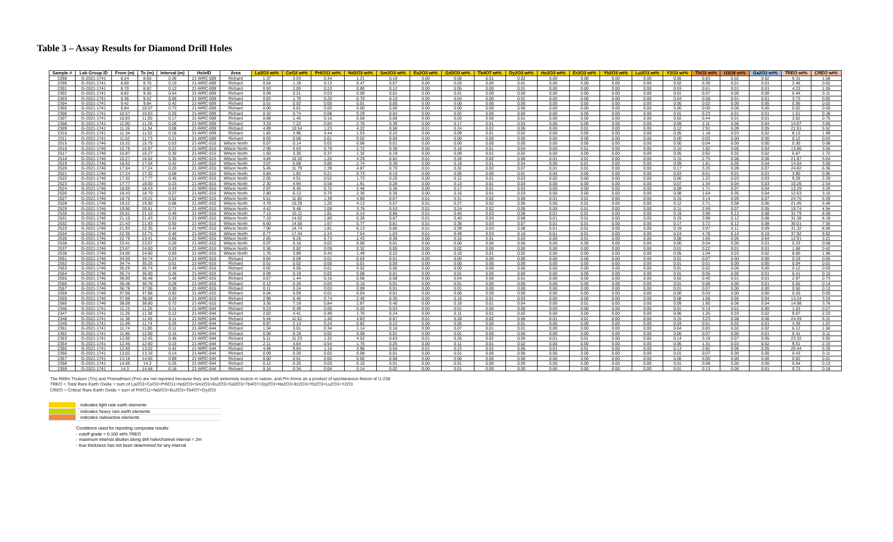Table 3 – Assay Results for Diamond Drill Holes
| Sample # | Lab Group ID | From (m) | To (m) | Interval (m) | HoleID | Area | La2O3 wt% | CeO2 wt% | Pr6O11 wt% | Nd2O3 wt% | Sm2O3 wt% | Eu2O3 wt% | Gd2O3 wt% | Tb4O7 wt% | Dy2O3 wt% | Ho2O3 wt% | Er2O3 wt% | Yb2O3 wt% | Lu2O3 wt% | Y2O3 wt% | ThO2 wt% | U3O8 wt% | Ga2O3 wt% | TREO wt% | CREO wt% |
| --- | --- | --- | --- | --- | --- | --- | --- | --- | --- | --- | --- | --- | --- | --- | --- | --- | --- | --- | --- | --- | --- | --- | --- | --- | --- |
| 2298 | G-2021-1741 | 8.24 | 8.60 | 0.36 | 21-WRC-009 | Richard | 1.37 | 3.03 | 0.34 | 1.21 | 0.18 | 0.00 | 0.08 | 0.01 | 0.02 | 0.00 | 0.00 | 0.00 | 0.00 | 0.06 | 0.83 | 0.02 | 0.02 | 6.31 | 1.58 |
| 2299 | G-2021-1741 | 8.60 | 8.70 | 0.10 | 21-WRC-009 | Richard | 0.54 | 1.18 | 0.13 | 0.47 | 0.07 | 0.00 | 0.03 | 0.00 | 0.01 | 0.00 | 0.00 | 0.00 | 0.00 | 0.02 | 0.30 | 0.01 | 0.01 | 2.46 | 0.62 |
| 2301 | G-2021-1741 | 8.70 | 8.82 | 0.12 | 21-WRC-009 | Richard | 0.93 | 2.05 | 0.23 | 0.80 | 0.12 | 0.00 | 0.05 | 0.00 | 0.01 | 0.00 | 0.00 | 0.00 | 0.00 | 0.03 | 0.61 | 0.01 | 0.01 | 4.23 | 1.05 |
| 2302 | G-2021-1741 | 8.82 | 9.36 | 0.54 | 21-WRC-009 | Richard | 0.09 | 0.21 | 0.03 | 0.09 | 0.01 | 0.00 | 0.01 | 0.00 | 0.00 | 0.00 | 0.00 | 0.00 | 0.00 | 0.01 | 0.07 | 0.00 | 0.00 | 0.44 | 0.11 |
| 2303 | G-2021-1741 | 9.36 | 9.42 | 0.06 | 21-WRC-009 | Richard | 0.83 | 1.79 | 0.20 | 0.70 | 0.10 | 0.00 | 0.04 | 0.00 | 0.01 | 0.00 | 0.00 | 0.00 | 0.00 | 0.04 | 0.58 | 0.01 | 0.01 | 3.73 | 0.92 |
| 2304 | G-2021-1741 | 9.42 | 9.84 | 0.42 | 21-WRC-009 | Richard | 0.01 | 0.02 | 0.00 | 0.01 | 0.00 | 0.00 | 0.00 | 0.00 | 0.00 | 0.00 | 0.00 | 0.00 | 0.00 | 0.00 | 0.02 | 0.00 | 0.00 | 0.06 | 0.02 |
| 2305 | G-2021-1741 | 9.84 | 10.57 | 0.73 | 21-WRC-009 | Richard | 0.00 | 0.01 | 0.00 | 0.00 | 0.00 | 0.00 | 0.00 | 0.00 | 0.00 | 0.00 | 0.00 | 0.00 | 0.00 | 0.00 | 0.00 | 0.00 | 0.00 | 0.02 | 0.00 |
| 2306 | G-2021-1741 | 10.57 | 10.83 | 0.26 | 21-WRC-009 | Richard | 0.32 | 0.74 | 0.08 | 0.29 | 0.04 | 0.00 | 0.02 | 0.00 | 0.00 | 0.00 | 0.00 | 0.00 | 0.00 | 0.01 | 0.23 | 0.01 | 0.01 | 1.51 | 0.38 |
| 2307 | G-2021-1741 | 10.83 | 11.00 | 0.17 | 21-WRC-009 | Richard | 0.68 | 1.45 | 0.16 | 0.58 | 0.08 | 0.00 | 0.03 | 0.00 | 0.01 | 0.00 | 0.00 | 0.00 | 0.00 | 0.02 | 0.44 | 0.01 | 0.01 | 3.02 | 0.75 |
| 2308 | G-2021-1741 | 11.00 | 11.26 | 0.26 | 21-WRC-009 | Richard | 3.33 | 7.22 | 0.84 | 2.76 | 0.39 | 0.00 | 0.17 | 0.01 | 0.03 | 0.00 | 0.00 | 0.00 | 0.00 | 0.09 | 2.11 | 0.06 | 0.04 | 14.87 | 3.66 |
| 2309 | G-2021-1741 | 11.26 | 11.34 | 0.08 | 21-WRC-009 | Richard | 4.89 | 10.54 | 1.23 | 4.22 | 0.58 | 0.01 | 0.24 | 0.02 | 0.05 | 0.00 | 0.01 | 0.00 | 0.00 | 0.12 | 2.91 | 0.09 | 0.05 | 21.91 | 5.52 |
| 2310 | G-2021-1741 | 11.34 | 11.52 | 0.18 | 21-WRC-009 | Richard | 1.82 | 3.96 | 0.44 | 1.53 | 0.22 | 0.00 | 0.09 | 0.01 | 0.02 | 0.00 | 0.00 | 0.00 | 0.00 | 0.05 | 1.18 | 0.03 | 0.02 | 8.13 | 1.99 |
| 2311 | G-2021-1741 | 11.52 | 11.73 | 0.21 | 21-WRC-009 | Richard | 0.03 | 0.06 | 0.01 | 0.02 | 0.00 | 0.00 | 0.00 | 0.00 | 0.00 | 0.00 | 0.00 | 0.00 | 0.00 | 0.00 | 0.02 | 0.00 | 0.00 | 0.12 | 0.03 |
| 2515 | G-2021-1746 | 15.22 | 15.75 | 0.53 | 21-WRC-015 | Wilson North | 0.07 | 0.14 | 0.02 | 0.06 | 0.01 | 0.00 | 0.00 | 0.00 | 0.00 | 0.00 | 0.00 | 0.00 | 0.00 | 0.00 | 0.04 | 0.00 | 0.00 | 0.30 | 0.08 |
| 2516 | G-2021-1746 | 15.75 | 15.97 | 0.22 | 21-WRC-015 | Wilson North | 2.99 | 6.63 | 0.79 | 2.72 | 0.39 | 0.00 | 0.18 | 0.01 | 0.04 | 0.00 | 0.01 | 0.00 | 0.00 | 0.10 | 1.82 | 0.05 | 0.04 | 13.86 | 3.56 |
| 2517 | G-2021-1746 | 15.97 | 16.27 | 0.30 | 21-WRC-015 | Wilson North | 1.50 | 3.30 | 0.37 | 1.32 | 0.19 | 0.00 | 0.09 | 0.01 | 0.02 | 0.00 | 0.00 | 0.00 | 0.00 | 0.05 | 0.92 | 0.02 | 0.02 | 6.87 | 1.72 |
| 2518 | G-2021-1746 | 16.27 | 16.62 | 0.35 | 21-WRC-015 | Wilson North | 4.84 | 10.32 | 1.26 | 4.29 | 0.62 | 0.01 | 0.28 | 0.02 | 0.06 | 0.01 | 0.01 | 0.00 | 0.00 | 0.15 | 2.75 | 0.08 | 0.06 | 21.87 | 5.64 |
| 2519 | G-2021-1746 | 16.62 | 17.04 | 0.42 | 21-WRC-015 | Wilson North | 3.07 | 6.69 | 0.80 | 2.74 | 0.39 | 0.00 | 0.19 | 0.01 | 0.04 | 0.00 | 0.01 | 0.00 | 0.00 | 0.09 | 1.81 | 0.05 | 0.04 | 14.04 | 3.60 |
| 2520 | G-2021-1746 | 17.04 | 17.24 | 0.20 | 21-WRC-015 | Wilson North | 5.45 | 11.79 | 1.39 | 4.87 | 0.70 | 0.01 | 0.32 | 0.02 | 0.07 | 0.01 | 0.01 | 0.00 | 0.00 | 0.17 | 3.20 | 0.09 | 0.07 | 24.82 | 6.36 |
| 2521 | G-2021-1746 | 17.24 | 17.32 | 0.08 | 21-WRC-015 | Wilson North | 0.84 | 1.82 | 0.21 | 0.73 | 0.10 | 0.00 | 0.05 | 0.00 | 0.01 | 0.00 | 0.00 | 0.00 | 0.00 | 0.03 | 0.51 | 0.01 | 0.01 | 3.80 | 0.95 |
| 2522 | G-2021-1746 | 17.32 | 17.77 | 0.45 | 21-WRC-015 | Wilson North | 2.05 | 4.51 | 0.52 | 1.73 | 0.25 | 0.00 | 0.12 | 0.01 | 0.03 | 0.00 | 0.00 | 0.00 | 0.00 | 0.06 | 1.22 | 0.03 | 0.03 | 9.29 | 2.29 |
| 2523 | G-2021-1746 | 17.77 | 18.00 | 0.23 | 21-WRC-015 | Wilson North | 2.30 | 4.94 | 0.58 | 1.91 | 0.28 | 0.00 | 0.13 | 0.01 | 0.03 | 0.00 | 0.00 | 0.00 | 0.00 | 0.07 | 1.34 | 0.04 | 0.03 | 10.26 | 2.54 |
| 2524 | G-2021-1746 | 18.00 | 18.43 | 0.43 | 21-WRC-015 | Wilson North | 2.97 | 6.45 | 0.75 | 2.46 | 0.36 | 0.00 | 0.17 | 0.01 | 0.03 | 0.00 | 0.00 | 0.00 | 0.00 | 0.08 | 1.71 | 0.07 | 0.04 | 13.29 | 3.26 |
| 2526 | G-2021-1746 | 18.43 | 18.70 | 0.27 | 21-WRC-015 | Wilson North | 2.80 | 6.13 | 0.70 | 2.36 | 0.35 | 0.00 | 0.16 | 0.01 | 0.03 | 0.00 | 0.00 | 0.00 | 0.00 | 0.08 | 1.64 | 0.05 | 0.04 | 12.63 | 3.10 |
| 2527 | G-2021-1746 | 18.70 | 19.22 | 0.52 | 21-WRC-015 | Wilson North | 5.51 | 11.82 | 1.39 | 4.80 | 0.67 | 0.01 | 0.31 | 0.02 | 0.06 | 0.01 | 0.01 | 0.00 | 0.00 | 0.15 | 3.14 | 0.09 | 0.07 | 24.76 | 6.29 |
| 2528 | G-2021-1746 | 19.22 | 19.90 | 0.68 | 21-WRC-015 | Wilson North | 4.79 | 10.29 | 1.20 | 4.13 | 0.57 | 0.01 | 0.27 | 0.02 | 0.05 | 0.00 | 0.01 | 0.00 | 0.00 | 0.12 | 2.71 | 0.08 | 0.06 | 21.45 | 5.40 |
| 2529 | G-2021-1746 | 19.90 | 20.61 | 0.71 | 21-WRC-015 | Wilson North | 4.42 | 9.48 | 1.09 | 3.78 | 0.53 | 0.01 | 0.24 | 0.02 | 0.05 | 0.00 | 0.01 | 0.00 | 0.00 | 0.11 | 2.49 | 0.07 | 0.05 | 19.74 | 4.94 |
| 2530 | G-2021-1746 | 20.61 | 21.10 | 0.49 | 21-WRC-015 | Wilson North | 7.13 | 15.11 | 1.81 | 6.14 | 0.86 | 0.01 | 0.40 | 0.03 | 0.08 | 0.01 | 0.01 | 0.00 | 0.00 | 0.19 | 3.90 | 0.12 | 0.08 | 31.79 | 8.08 |
| 2531 | G-2021-1746 | 21.10 | 21.43 | 0.33 | 21-WRC-015 | Wilson North | 7.10 | 14.62 | 1.80 | 6.26 | 0.87 | 0.01 | 0.40 | 0.03 | 0.08 | 0.01 | 0.01 | 0.00 | 0.00 | 0.19 | 3.98 | 0.12 | 0.08 | 31.38 | 8.18 |
| 2532 | G-2021-1746 | 21.43 | 21.93 | 0.50 | 21-WRC-015 | Wilson North | 6.60 | 14.50 | 1.67 | 5.77 | 0.81 | 0.01 | 0.36 | 0.03 | 0.07 | 0.01 | 0.01 | 0.00 | 0.00 | 0.17 | 3.72 | 0.12 | 0.08 | 30.01 | 7.55 |
| 2533 | G-2021-1746 | 21.93 | 22.35 | 0.42 | 21-WRC-015 | Wilson North | 7.06 | 14.74 | 1.81 | 6.13 | 0.85 | 0.01 | 0.39 | 0.03 | 0.08 | 0.01 | 0.01 | 0.00 | 0.00 | 0.19 | 3.97 | 0.11 | 0.09 | 31.32 | 8.06 |
| 2534 | G-2021-1746 | 22.35 | 22.75 | 0.40 | 21-WRC-015 | Wilson North | 8.77 | 17.44 | 2.24 | 7.54 | 1.03 | 0.01 | 0.49 | 0.03 | 0.10 | 0.01 | 0.01 | 0.00 | 0.00 | 0.24 | 4.78 | 0.14 | 0.10 | 37.92 | 9.92 |
| 2535 | G-2021-1746 | 22.75 | 23.41 | 0.66 | 21-WRC-015 | Wilson North | 2.85 | 6.25 | 0.73 | 2.43 | 0.36 | 0.00 | 0.16 | 0.01 | 0.03 | 0.00 | 0.01 | 0.00 | 0.00 | 0.08 | 1.65 | 0.05 | 0.04 | 12.91 | 3.21 |
| 2536 | G-2021-1746 | 23.41 | 23.67 | 0.26 | 21-WRC-015 | Wilson North | 0.07 | 0.16 | 0.02 | 0.06 | 0.01 | 0.00 | 0.00 | 0.00 | 0.00 | 0.00 | 0.00 | 0.00 | 0.00 | 0.00 | 0.04 | 0.00 | 0.01 | 0.33 | 0.08 |
| 2537 | G-2021-1746 | 23.67 | 24.00 | 0.33 | 21-WRC-015 | Wilson North | 0.36 | 0.82 | 0.09 | 0.32 | 0.05 | 0.00 | 0.02 | 0.00 | 0.00 | 0.00 | 0.00 | 0.00 | 0.00 | 0.01 | 0.22 | 0.01 | 0.01 | 1.68 | 0.42 |
| 2538 | G-2021-1746 | 24.00 | 24.60 | 0.60 | 21-WRC-015 | Wilson North | 1.76 | 3.89 | 0.43 | 1.49 | 0.22 | 0.00 | 0.10 | 0.01 | 0.02 | 0.00 | 0.00 | 0.00 | 0.00 | 0.05 | 1.04 | 0.03 | 0.02 | 8.00 | 1.96 |
| 2551 | G-2021-1746 | 34.50 | 34.74 | 0.24 | 21-WRC-015 | Richard | 0.04 | 0.09 | 0.01 | 0.03 | 0.01 | 0.00 | 0.00 | 0.00 | 0.00 | 0.00 | 0.00 | 0.00 | 0.00 | 0.01 | 0.07 | 0.00 | 0.00 | 0.19 | 0.05 |
| 2552 | G-2021-1746 | 34.74 | 35.25 | 0.51 | 21-WRC-015 | Richard | 0.01 | 0.02 | 0.00 | 0.01 | 0.00 | 0.00 | 0.00 | 0.00 | 0.00 | 0.00 | 0.00 | 0.00 | 0.00 | 0.01 | 0.01 | 0.00 | 0.00 | 0.04 | 0.01 |
| 2553 | G-2021-1746 | 35.25 | 35.74 | 0.49 | 21-WRC-015 | Richard | 0.02 | 0.05 | 0.01 | 0.02 | 0.00 | 0.00 | 0.00 | 0.00 | 0.00 | 0.00 | 0.00 | 0.00 | 0.00 | 0.01 | 0.02 | 0.00 | 0.00 | 0.12 | 0.03 |
| 2554 | G-2021-1746 | 35.74 | 36.00 | 0.26 | 21-WRC-015 | Richard | 0.09 | 0.19 | 0.02 | 0.08 | 0.01 | 0.00 | 0.01 | 0.00 | 0.00 | 0.00 | 0.00 | 0.00 | 0.00 | 0.01 | 0.06 | 0.00 | 0.01 | 0.41 | 0.10 |
| 2555 | G-2021-1746 | 36.00 | 36.48 | 0.48 | 21-WRC-015 | Richard | 0.67 | 1.44 | 0.16 | 0.56 | 0.08 | 0.00 | 0.04 | 0.00 | 0.01 | 0.00 | 0.00 | 0.00 | 0.00 | 0.02 | 0.40 | 0.01 | 0.01 | 2.97 | 0.73 |
| 2556 | G-2021-1746 | 36.48 | 36.76 | 0.28 | 21-WRC-015 | Richard | 0.12 | 0.26 | 0.03 | 0.10 | 0.01 | 0.00 | 0.01 | 0.00 | 0.00 | 0.00 | 0.00 | 0.00 | 0.00 | 0.01 | 0.08 | 0.00 | 0.01 | 0.55 | 0.14 |
| 2557 | G-2021-1746 | 36.76 | 37.06 | 0.30 | 21-WRC-015 | Richard | 0.11 | 0.24 | 0.03 | 0.09 | 0.01 | 0.00 | 0.01 | 0.00 | 0.00 | 0.00 | 0.00 | 0.00 | 0.00 | 0.01 | 0.07 | 0.00 | 0.00 | 0.50 | 0.13 |
| 2558 | G-2021-1746 | 37.06 | 37.88 | 0.82 | 21-WRC-015 | Richard | 0.04 | 0.09 | 0.01 | 0.04 | 0.01 | 0.00 | 0.00 | 0.00 | 0.00 | 0.00 | 0.00 | 0.00 | 0.00 | 0.00 | 0.03 | 0.00 | 0.00 | 0.20 | 0.05 |
| 2559 | G-2021-1746 | 37.88 | 38.08 | 0.20 | 21-WRC-015 | Richard | 2.96 | 6.45 | 0.74 | 2.45 | 0.35 | 0.00 | 0.16 | 0.01 | 0.03 | 0.00 | 0.00 | 0.00 | 0.00 | 0.08 | 1.68 | 0.05 | 0.04 | 13.24 | 3.24 |
| 2560 | G-2021-1746 | 38.08 | 38.80 | 0.72 | 21-WRC-015 | Richard | 3.35 | 7.19 | 0.84 | 2.87 | 0.40 | 0.00 | 0.18 | 0.01 | 0.04 | 0.00 | 0.01 | 0.00 | 0.00 | 0.09 | 1.90 | 0.06 | 0.04 | 14.98 | 3.76 |
| 2346 | G-2021-1741 | 11.15 | 11.26 | 0.11 | 21-WRC-044 | Richard | 0.23 | 0.49 | 0.06 | 0.20 | 0.03 | 0.00 | 0.01 | 0.00 | 0.00 | 0.00 | 0.00 | 0.00 | 0.00 | 0.01 | 0.14 | 0.01 | 0.00 | 1.03 | 0.27 |
| 2347 | G-2021-1741 | 11.26 | 11.38 | 0.12 | 21-WRC-044 | Richard | 2.02 | 4.41 | 0.49 | 1.70 | 0.24 | 0.00 | 0.11 | 0.01 | 0.02 | 0.00 | 0.00 | 0.00 | 0.00 | 0.06 | 1.25 | 0.03 | 0.02 | 9.07 | 2.23 |
| 2348 | G-2021-1741 | 11.38 | 11.49 | 0.11 | 21-WRC-044 | Richard | 5.44 | 11.61 | 1.40 | 4.83 | 0.67 | 0.01 | 0.28 | 0.02 | 0.06 | 0.01 | 0.01 | 0.00 | 0.00 | 0.15 | 3.23 | 0.08 | 0.06 | 24.49 | 6.31 |
| 2349 | G-2021-1741 | 11.49 | 11.74 | 0.25 | 21-WRC-044 | Richard | 0.97 | 2.14 | 0.24 | 0.82 | 0.12 | 0.00 | 0.05 | 0.00 | 0.01 | 0.00 | 0.00 | 0.00 | 0.00 | 0.03 | 0.61 | 0.02 | 0.01 | 4.39 | 1.07 |
| 2351 | G-2021-1741 | 11.74 | 11.85 | 0.11 | 21-WRC-044 | Richard | 1.34 | 3.01 | 0.34 | 1.14 | 0.16 | 0.00 | 0.07 | 0.01 | 0.01 | 0.00 | 0.00 | 0.00 | 0.00 | 0.04 | 0.83 | 0.02 | 0.02 | 6.12 | 1.50 |
| 2352 | G-2021-1741 | 11.85 | 12.00 | 0.15 | 21-WRC-044 | Richard | 0.09 | 0.19 | 0.02 | 0.08 | 0.01 | 0.00 | 0.01 | 0.00 | 0.00 | 0.00 | 0.00 | 0.00 | 0.00 | 0.00 | 0.07 | 0.00 | 0.01 | 0.41 | 0.11 |
| 2353 | G-2021-1741 | 12.00 | 12.45 | 0.45 | 21-WRC-044 | Richard | 5.11 | 11.23 | 1.32 | 4.52 | 0.63 | 0.01 | 0.26 | 0.02 | 0.05 | 0.01 | 0.01 | 0.00 | 0.00 | 0.14 | 3.19 | 0.07 | 0.05 | 23.32 | 5.92 |
| 2354 | G-2021-1741 | 12.45 | 12.60 | 0.15 | 21-WRC-044 | Richard | 2.11 | 4.64 | 0.54 | 1.76 | 0.25 | 0.00 | 0.11 | 0.01 | 0.02 | 0.00 | 0.00 | 0.00 | 0.00 | 0.06 | 1.31 | 0.03 | 0.02 | 9.51 | 2.33 |
| 2355 | G-2021-1741 | 12.60 | 13.02 | 0.42 | 21-WRC-044 | Richard | 4.48 | 9.84 | 1.16 | 3.96 | 0.54 | 0.01 | 0.23 | 0.02 | 0.05 | 0.01 | 0.01 | 0.00 | 0.00 | 0.13 | 2.82 | 0.06 | 0.05 | 20.44 | 5.20 |
| 2356 | G-2021-1741 | 13.02 | 13.16 | 0.14 | 21-WRC-044 | Richard | 0.09 | 0.20 | 0.02 | 0.08 | 0.01 | 0.00 | 0.01 | 0.00 | 0.00 | 0.00 | 0.00 | 0.00 | 0.00 | 0.01 | 0.07 | 0.00 | 0.00 | 0.43 | 0.11 |
| 2357 | G-2021-1741 | 13.16 | 14.05 | 0.89 | 21-WRC-044 | Richard | 0.00 | 0.01 | 0.00 | 0.00 | 0.00 | 0.00 | 0.00 | 0.00 | 0.00 | 0.00 | 0.00 | 0.00 | 0.00 | 0.00 | 0.00 | 0.00 | 0.00 | 0.02 | 0.01 |
| 2358 | G-2021-1741 | 14.05 | 14.3 | 0.25 | 21-WRC-044 | Richard | 0.12 | 0.25 | 0.03 | 0.10 | 0.01 | 0.00 | 0.01 | 0.00 | 0.00 | 0.00 | 0.00 | 0.00 | 0.00 | 0.01 | 0.08 | 0.00 | 0.00 | 0.54 | 0.13 |
| 2359 | G-2021-1741 | 14.3 | 14.48 | 0.18 | 21-WRC-044 | Richard | 0.16 | 0.34 | 0.04 | 0.14 | 0.02 | 0.00 | 0.01 | 0.00 | 0.00 | 0.00 | 0.00 | 0.00 | 0.00 | 0.01 | 0.13 | 0.00 | 0.01 | 0.73 | 0.18 |
The REEs Thulium (Tm) and Promethium (Pm) are not reported because they are both extremely scarce in nature, and Pm forms as a product of spontaneous fission of U-238
TREO = Total Rare Earth Oxide = sum of La2O3+CeO2+Pr6O11+Nd2O3+Sm2O3+Eu2O3+Gd2O3+Tb4O7+Dy2O3+Ho2O3+Er2O3+Yb2O3+Lu2O3+Y2O3
CREO = Critical Rare Earth Oxide = sum of Pr6O11+Nd2O3+Eu2O3+Tb4O7+Dy2O3
indicates light rare earth elements
indicates heavy rare earth elements
indicates radioactive elements
Conditions used for reporting composite results:
- cutoff grade = 0.100 wt% TREO
- maximum internal dilution along drill hole/channel interval = 2m
- true thickness has not been determined for any interval